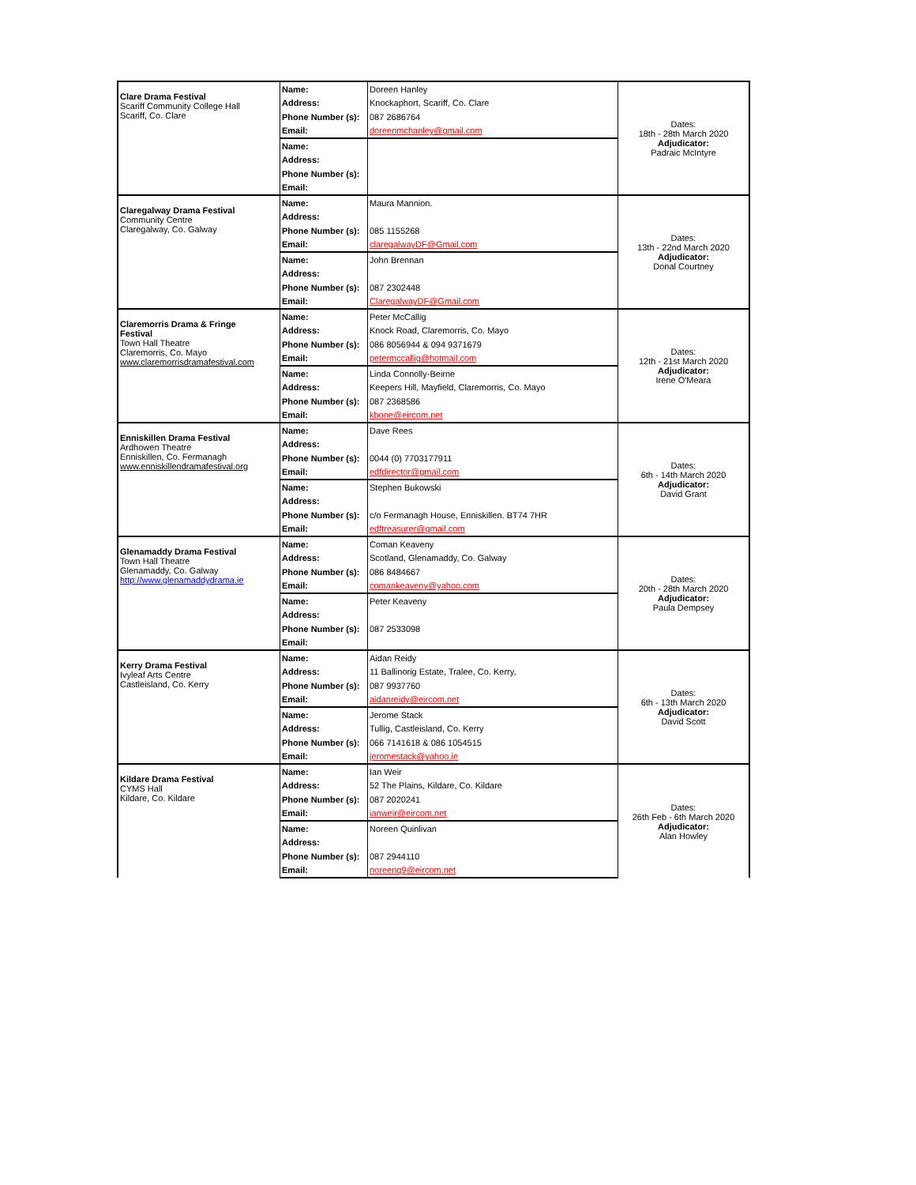| Clare Drama Festival Scariff Community College Hall Scariff, Co. Clare | Name: | Doreen Hanley | Dates: 18th - 28th March 2020 Adjudicator: Padraic McIntyre |
| | Address: | Knockaphort, Scariff, Co. Clare | |
| | Phone Number (s): | 087 2686764 | |
| | Email: | doreenmchanley@gmail.com | |
| | Name: | | |
| | Address: | | |
| | Phone Number (s): | | |
| | Email: | | |
| Claregalway Drama Festival Community Centre Claregalway, Co. Galway | Name: | Maura Mannion. | Dates: 13th - 22nd March 2020 Adjudicator: Donal Courtney |
| | Address: | | |
| | Phone Number (s): | 085 1155268 | |
| | Email: | claregalwayDF@Gmail.com | |
| | Name: | John Brennan | |
| | Address: | | |
| | Phone Number (s): | 087 2302448 | |
| | Email: | ClaregalwayDF@Gmail.com | |
| Claremorris Drama & Fringe Festival Town Hall Theatre Claremorris, Co. Mayo www.claremorrisdramafestival.com | Name: | Peter McCallig | Dates: 12th - 21st March 2020 Adjudicator: Irene O'Meara |
| | Address: | Knock Road, Claremorris, Co. Mayo | |
| | Phone Number (s): | 086 8056944 & 094 9371679 | |
| | Email: | petermccallig@hotmail.com | |
| | Name: | Linda Connolly-Beirne | |
| | Address: | Keepers Hill, Mayfield, Claremorris, Co. Mayo | |
| | Phone Number (s): | 087 2368586 | |
| | Email: | kbone@eircom.net | |
| Enniskillen Drama Festival Ardhowen Theatre Enniskillen, Co. Fermanagh www.enniskillendramafestival.org | Name: | Dave Rees | Dates: 6th - 14th March 2020 Adjudicator: David Grant |
| | Address: | | |
| | Phone Number (s): | 0044 (0) 7703177911 | |
| | Email: | edfdirector@gmail.com | |
| | Name: | Stephen Bukowski | |
| | Address: | | |
| | Phone Number (s): | c/o Fermanagh House, Enniskillen. BT74 7HR | |
| | Email: | edftreasurer@gmail.com | |
| Glenamaddy Drama Festival Town Hall Theatre Glenamaddy, Co. Galway http://www.glenamaddydrama.ie | Name: | Coman Keaveny | Dates: 20th - 28th March 2020 Adjudicator: Paula Dempsey |
| | Address: | Scotland, Glenamaddy, Co. Galway | |
| | Phone Number (s): | 086 8484667 | |
| | Email: | comankeaveny@yahoo.com | |
| | Name: | Peter Keaveny | |
| | Address: | | |
| | Phone Number (s): | 087 2533098 | |
| | Email: | | |
| Kerry Drama Festival Ivyleaf Arts Centre Castleisland, Co. Kerry | Name: | Aidan Reidy | Dates: 6th - 13th March 2020 Adjudicator: David Scott |
| | Address: | 11 Ballinorig Estate, Tralee, Co. Kerry, | |
| | Phone Number (s): | 087 9937760 | |
| | Email: | aidanreidy@eircom.net | |
| | Name: | Jerome Stack | |
| | Address: | Tullig, Castleisland, Co. Kerry | |
| | Phone Number (s): | 066 7141618 & 086 1054515 | |
| | Email: | jeromestack@yahoo.ie | |
| Kildare Drama Festival CYMS Hall Kildare, Co. Kildare | Name: | Ian Weir | Dates: 26th Feb - 6th March 2020 Adjudicator: Alan Howley |
| | Address: | 52 The Plains, Kildare, Co. Kildare | |
| | Phone Number (s): | 087 2020241 | |
| | Email: | ianweir@eircom.net | |
| | Name: | Noreen Quinlivan | |
| | Address: | | |
| | Phone Number (s): | 087 2944110 | |
| | Email: | noreenq9@eircom.net | |